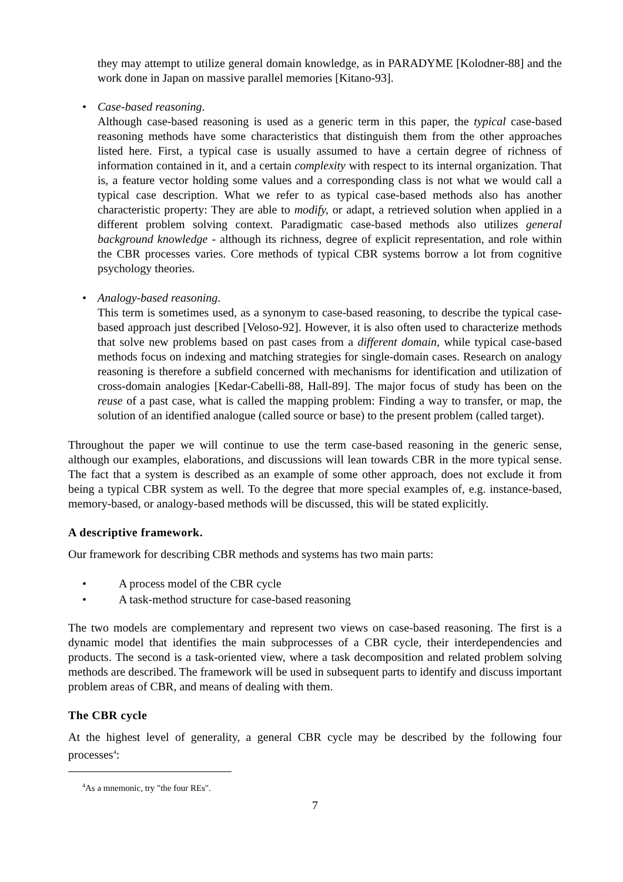they may attempt to utilize general domain knowledge, as in PARADYME [Kolodner-88] and the work done in Japan on massive parallel memories [Kitano-93].
• Case-based reasoning.
Although case-based reasoning is used as a generic term in this paper, the typical case-based reasoning methods have some characteristics that distinguish them from the other approaches listed here. First, a typical case is usually assumed to have a certain degree of richness of information contained in it, and a certain complexity with respect to its internal organization. That is, a feature vector holding some values and a corresponding class is not what we would call a typical case description. What we refer to as typical case-based methods also has another characteristic property: They are able to modify, or adapt, a retrieved solution when applied in a different problem solving context. Paradigmatic case-based methods also utilizes general background knowledge - although its richness, degree of explicit representation, and role within the CBR processes varies. Core methods of typical CBR systems borrow a lot from cognitive psychology theories.
• Analogy-based reasoning.
This term is sometimes used, as a synonym to case-based reasoning, to describe the typical case-based approach just described [Veloso-92]. However, it is also often used to characterize methods that solve new problems based on past cases from a different domain, while typical case-based methods focus on indexing and matching strategies for single-domain cases. Research on analogy reasoning is therefore a subfield concerned with mechanisms for identification and utilization of cross-domain analogies [Kedar-Cabelli-88, Hall-89]. The major focus of study has been on the reuse of a past case, what is called the mapping problem: Finding a way to transfer, or map, the solution of an identified analogue (called source or base) to the present problem (called target).
Throughout the paper we will continue to use the term case-based reasoning in the generic sense, although our examples, elaborations, and discussions will lean towards CBR in the more typical sense. The fact that a system is described as an example of some other approach, does not exclude it from being a typical CBR system as well. To the degree that more special examples of, e.g. instance-based, memory-based, or analogy-based methods will be discussed, this will be stated explicitly.
A descriptive framework.
Our framework for describing CBR methods and systems has two main parts:
• A process model of the CBR cycle
• A task-method structure for case-based reasoning
The two models are complementary and represent two views on case-based reasoning. The first is a dynamic model that identifies the main subprocesses of a CBR cycle, their interdependencies and products. The second is a task-oriented view, where a task decomposition and related problem solving methods are described. The framework will be used in subsequent parts to identify and discuss important problem areas of CBR, and means of dealing with them.
The CBR cycle
At the highest level of generality, a general CBR cycle may be described by the following four processes<sup>4</sup>:
<sup>4</sup> As a mnemonic, try "the four REs".
7